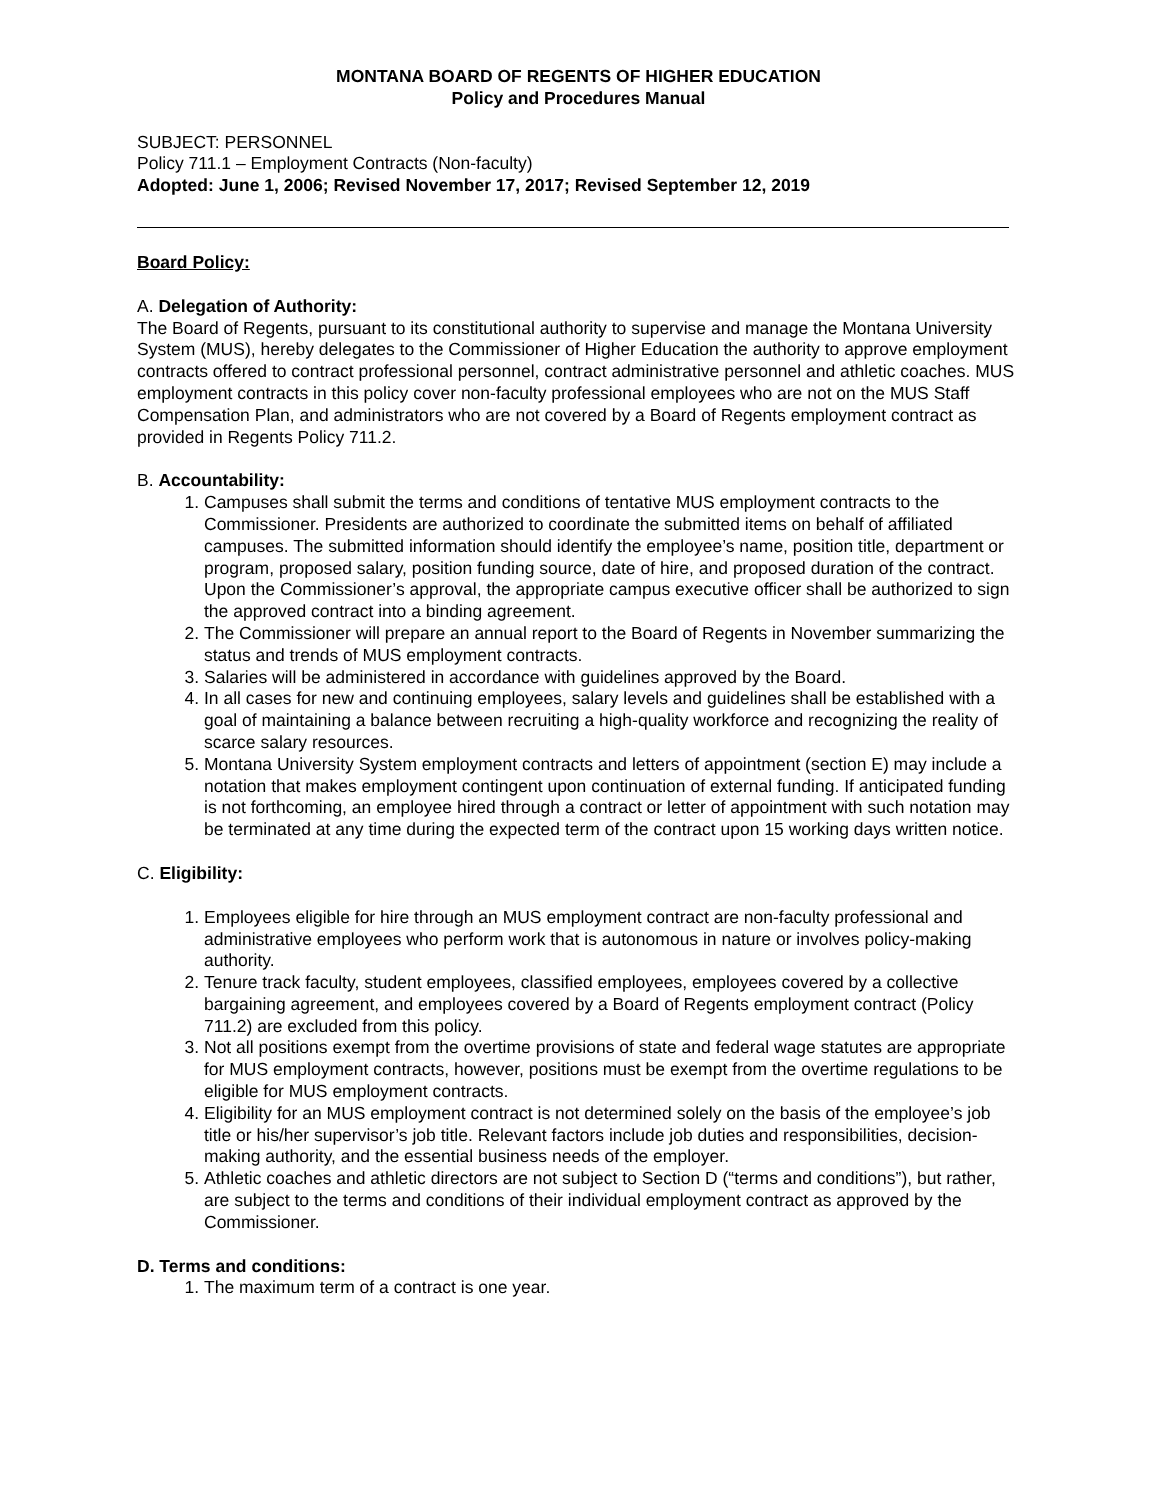MONTANA BOARD OF REGENTS OF HIGHER EDUCATION
Policy and Procedures Manual
SUBJECT: PERSONNEL
Policy 711.1 – Employment Contracts (Non-faculty)
Adopted: June 1, 2006; Revised November 17, 2017; Revised September 12, 2019
Board Policy:
A. Delegation of Authority:
The Board of Regents, pursuant to its constitutional authority to supervise and manage the Montana University System (MUS), hereby delegates to the Commissioner of Higher Education the authority to approve employment contracts offered to contract professional personnel, contract administrative personnel and athletic coaches. MUS employment contracts in this policy cover non-faculty professional employees who are not on the MUS Staff Compensation Plan, and administrators who are not covered by a Board of Regents employment contract as provided in Regents Policy 711.2.
B. Accountability:
1. Campuses shall submit the terms and conditions of tentative MUS employment contracts to the Commissioner. Presidents are authorized to coordinate the submitted items on behalf of affiliated campuses. The submitted information should identify the employee’s name, position title, department or program, proposed salary, position funding source, date of hire, and proposed duration of the contract. Upon the Commissioner’s approval, the appropriate campus executive officer shall be authorized to sign the approved contract into a binding agreement.
2. The Commissioner will prepare an annual report to the Board of Regents in November summarizing the status and trends of MUS employment contracts.
3. Salaries will be administered in accordance with guidelines approved by the Board.
4. In all cases for new and continuing employees, salary levels and guidelines shall be established with a goal of maintaining a balance between recruiting a high-quality workforce and recognizing the reality of scarce salary resources.
5. Montana University System employment contracts and letters of appointment (section E) may include a notation that makes employment contingent upon continuation of external funding. If anticipated funding is not forthcoming, an employee hired through a contract or letter of appointment with such notation may be terminated at any time during the expected term of the contract upon 15 working days written notice.
C. Eligibility:
1. Employees eligible for hire through an MUS employment contract are non-faculty professional and administrative employees who perform work that is autonomous in nature or involves policy-making authority.
2. Tenure track faculty, student employees, classified employees, employees covered by a collective bargaining agreement, and employees covered by a Board of Regents employment contract (Policy 711.2) are excluded from this policy.
3. Not all positions exempt from the overtime provisions of state and federal wage statutes are appropriate for MUS employment contracts, however, positions must be exempt from the overtime regulations to be eligible for MUS employment contracts.
4. Eligibility for an MUS employment contract is not determined solely on the basis of the employee’s job title or his/her supervisor’s job title. Relevant factors include job duties and responsibilities, decision-making authority, and the essential business needs of the employer.
5. Athletic coaches and athletic directors are not subject to Section D (“terms and conditions”), but rather, are subject to the terms and conditions of their individual employment contract as approved by the Commissioner.
D. Terms and conditions:
1. The maximum term of a contract is one year.